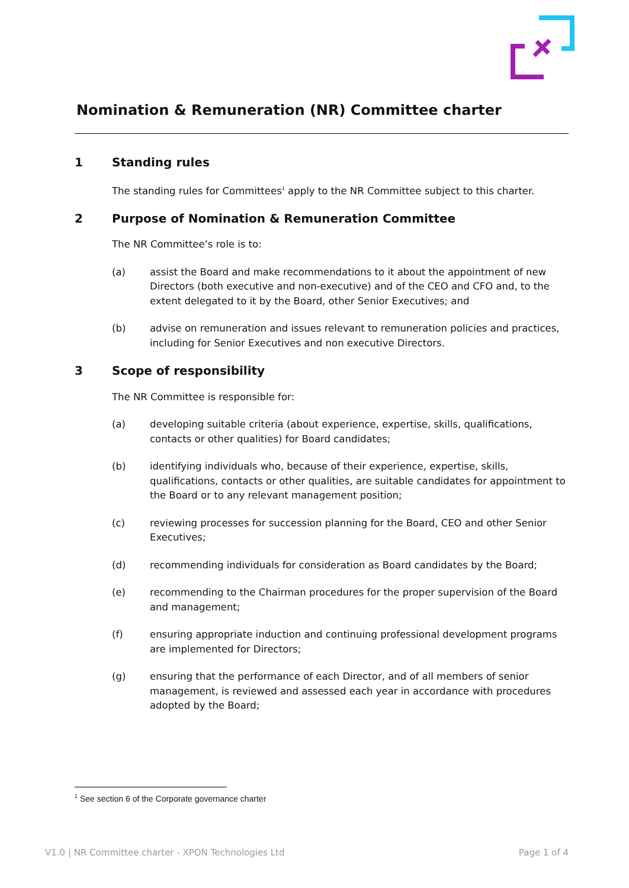Nomination & Remuneration (NR) Committee charter
1 Standing rules
The standing rules for Committees<sup>1</sup> apply to the NR Committee subject to this charter.
2 Purpose of Nomination & Remuneration Committee
The NR Committee’s role is to:
(a) assist the Board and make recommendations to it about the appointment of new Directors (both executive and non-executive) and of the CEO and CFO and, to the extent delegated to it by the Board, other Senior Executives; and
(b) advise on remuneration and issues relevant to remuneration policies and practices, including for Senior Executives and non executive Directors.
3 Scope of responsibility
The NR Committee is responsible for:
(a) developing suitable criteria (about experience, expertise, skills, qualifications, contacts or other qualities) for Board candidates;
(b) identifying individuals who, because of their experience, expertise, skills, qualifications, contacts or other qualities, are suitable candidates for appointment to the Board or to any relevant management position;
(c) reviewing processes for succession planning for the Board, CEO and other Senior Executives;
(d) recommending individuals for consideration as Board candidates by the Board;
(e) recommending to the Chairman procedures for the proper supervision of the Board and management;
(f) ensuring appropriate induction and continuing professional development programs are implemented for Directors;
(g) ensuring that the performance of each Director, and of all members of senior management, is reviewed and assessed each year in accordance with procedures adopted by the Board;
<sup>1</sup> See section 6 of the Corporate governance charter
V1.0 | NR Committee charter - XPON Technologies Ltd Page 1 of 4